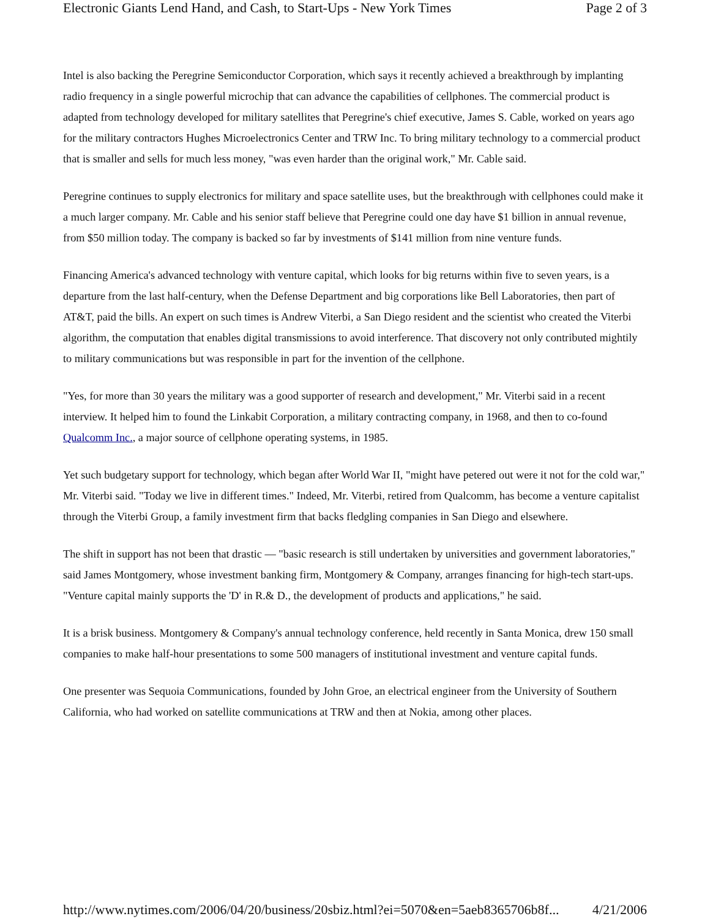Electronic Giants Lend Hand, and Cash, to Start-Ups - New York Times Page 2 of 3
Intel is also backing the Peregrine Semiconductor Corporation, which says it recently achieved a breakthrough by implanting radio frequency in a single powerful microchip that can advance the capabilities of cellphones. The commercial product is adapted from technology developed for military satellites that Peregrine's chief executive, James S. Cable, worked on years ago for the military contractors Hughes Microelectronics Center and TRW Inc. To bring military technology to a commercial product that is smaller and sells for much less money, "was even harder than the original work," Mr. Cable said.
Peregrine continues to supply electronics for military and space satellite uses, but the breakthrough with cellphones could make it a much larger company. Mr. Cable and his senior staff believe that Peregrine could one day have $1 billion in annual revenue, from $50 million today. The company is backed so far by investments of $141 million from nine venture funds.
Financing America's advanced technology with venture capital, which looks for big returns within five to seven years, is a departure from the last half-century, when the Defense Department and big corporations like Bell Laboratories, then part of AT&T, paid the bills. An expert on such times is Andrew Viterbi, a San Diego resident and the scientist who created the Viterbi algorithm, the computation that enables digital transmissions to avoid interference. That discovery not only contributed mightily to military communications but was responsible in part for the invention of the cellphone.
"Yes, for more than 30 years the military was a good supporter of research and development," Mr. Viterbi said in a recent interview. It helped him to found the Linkabit Corporation, a military contracting company, in 1968, and then to co-found Qualcomm Inc., a major source of cellphone operating systems, in 1985.
Yet such budgetary support for technology, which began after World War II, "might have petered out were it not for the cold war," Mr. Viterbi said. "Today we live in different times." Indeed, Mr. Viterbi, retired from Qualcomm, has become a venture capitalist through the Viterbi Group, a family investment firm that backs fledgling companies in San Diego and elsewhere.
The shift in support has not been that drastic — "basic research is still undertaken by universities and government laboratories," said James Montgomery, whose investment banking firm, Montgomery & Company, arranges financing for high-tech start-ups. "Venture capital mainly supports the 'D' in R.& D., the development of products and applications," he said.
It is a brisk business. Montgomery & Company's annual technology conference, held recently in Santa Monica, drew 150 small companies to make half-hour presentations to some 500 managers of institutional investment and venture capital funds.
One presenter was Sequoia Communications, founded by John Groe, an electrical engineer from the University of Southern California, who had worked on satellite communications at TRW and then at Nokia, among other places.
http://www.nytimes.com/2006/04/20/business/20sbiz.html?ei=5070&en=5aeb8365706b8f... 4/21/2006